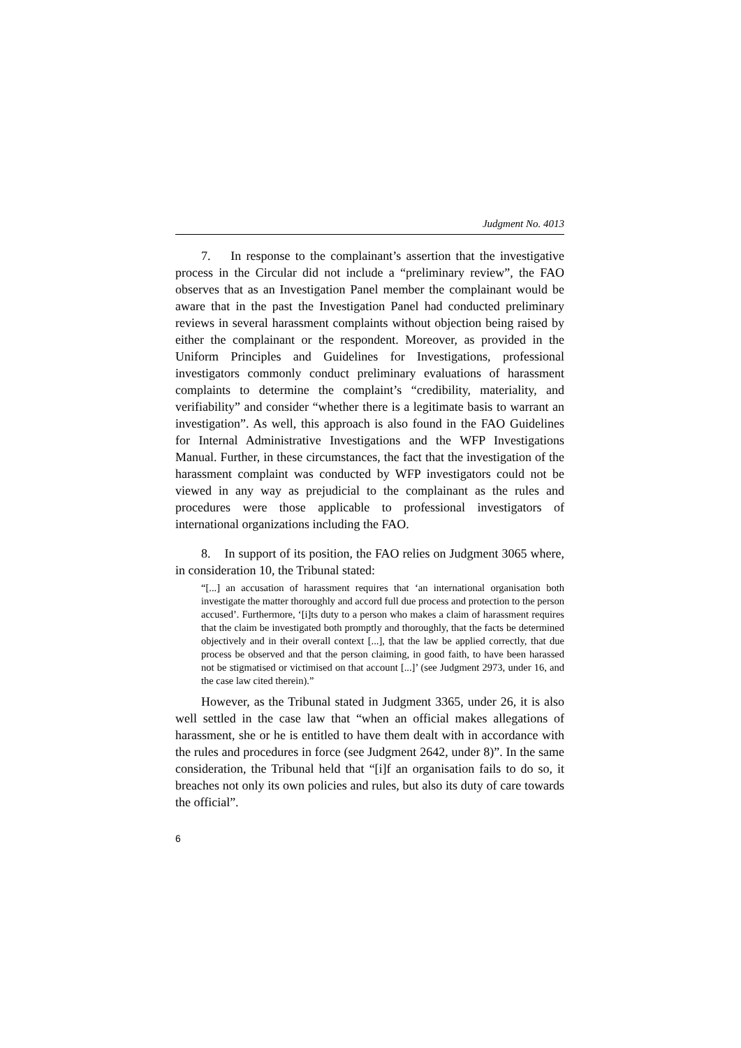Judgment No. 4013
7. In response to the complainant’s assertion that the investigative process in the Circular did not include a “preliminary review”, the FAO observes that as an Investigation Panel member the complainant would be aware that in the past the Investigation Panel had conducted preliminary reviews in several harassment complaints without objection being raised by either the complainant or the respondent. Moreover, as provided in the Uniform Principles and Guidelines for Investigations, professional investigators commonly conduct preliminary evaluations of harassment complaints to determine the complaint’s “credibility, materiality, and verifiability” and consider “whether there is a legitimate basis to warrant an investigation”. As well, this approach is also found in the FAO Guidelines for Internal Administrative Investigations and the WFP Investigations Manual. Further, in these circumstances, the fact that the investigation of the harassment complaint was conducted by WFP investigators could not be viewed in any way as prejudicial to the complainant as the rules and procedures were those applicable to professional investigators of international organizations including the FAO.
8. In support of its position, the FAO relies on Judgment 3065 where, in consideration 10, the Tribunal stated:
“[...] an accusation of harassment requires that ‘an international organisation both investigate the matter thoroughly and accord full due process and protection to the person accused’. Furthermore, ‘[i]ts duty to a person who makes a claim of harassment requires that the claim be investigated both promptly and thoroughly, that the facts be determined objectively and in their overall context [...], that the law be applied correctly, that due process be observed and that the person claiming, in good faith, to have been harassed not be stigmatised or victimised on that account [...]’ (see Judgment 2973, under 16, and the case law cited therein).”
However, as the Tribunal stated in Judgment 3365, under 26, it is also well settled in the case law that “when an official makes allegations of harassment, she or he is entitled to have them dealt with in accordance with the rules and procedures in force (see Judgment 2642, under 8)”. In the same consideration, the Tribunal held that “[i]f an organisation fails to do so, it breaches not only its own policies and rules, but also its duty of care towards the official”.
6